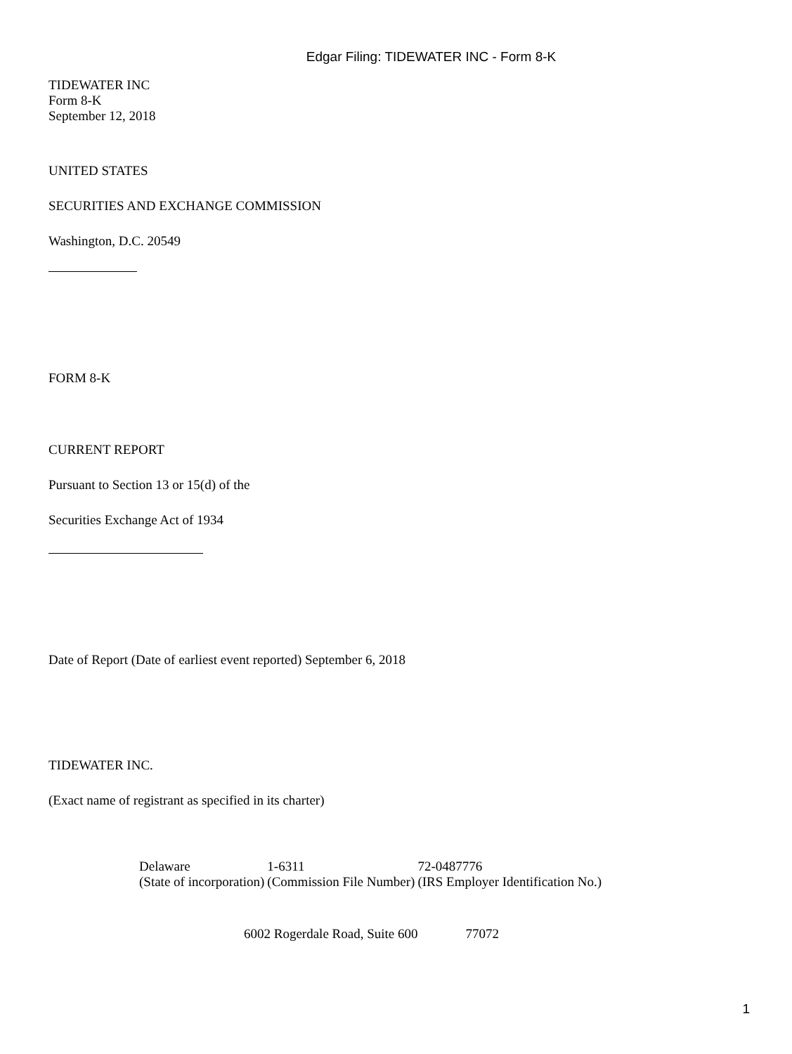Edgar Filing: TIDEWATER INC - Form 8-K
TIDEWATER INC
Form 8-K
September 12, 2018
UNITED STATES
SECURITIES AND EXCHANGE COMMISSION
Washington, D.C. 20549
FORM 8-K
CURRENT REPORT
Pursuant to Section 13 or 15(d) of the
Securities Exchange Act of 1934
Date of Report (Date of earliest event reported) September 6, 2018
TIDEWATER INC.
(Exact name of registrant as specified in its charter)
| Delaware | 1-6311 | 72-0487776 |
| (State of incorporation) | (Commission File Number) | (IRS Employer Identification No.) |
| 6002 Rogerdale Road, Suite 600 | 77072 |
1